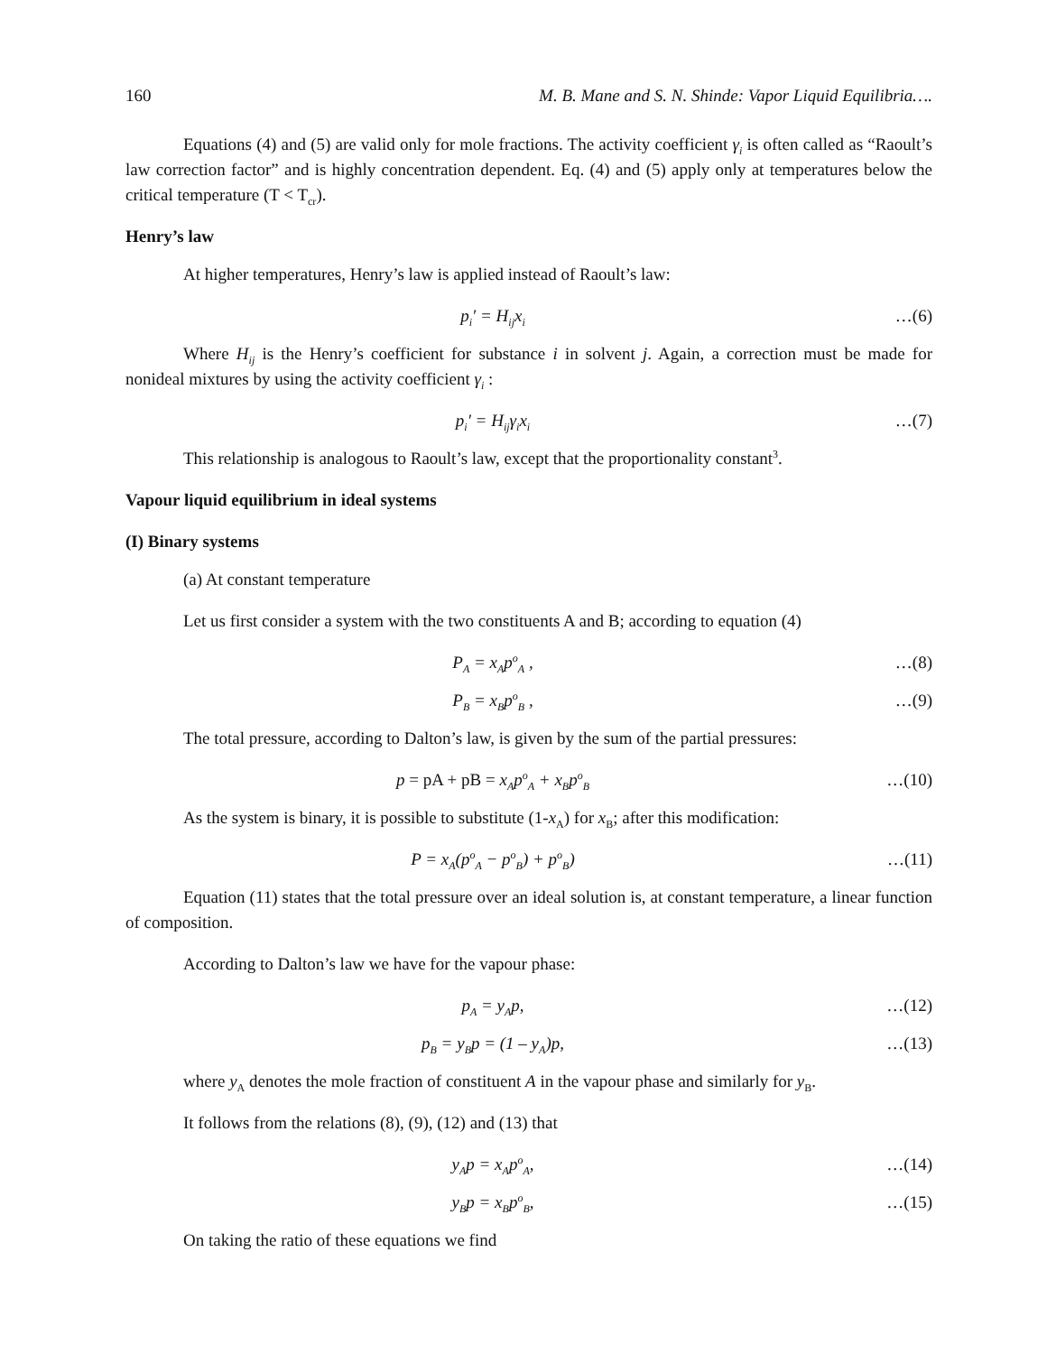160 M. B. Mane and S. N. Shinde: Vapor Liquid Equilibria….
Equations (4) and (5) are valid only for mole fractions. The activity coefficient γ<sub>i</sub> is often called as “Raoult’s law correction factor” and is highly concentration dependent. Eq. (4) and (5) apply only at temperatures below the critical temperature (T < T<sub>cr</sub>).
Henry’s law
At higher temperatures, Henry’s law is applied instead of Raoult’s law:
p<sub>i</sub>′ = H<sub>ij</sub>x<sub>i</sub> …(6)
Where H<sub>ij</sub> is the Henry’s coefficient for substance i in solvent j. Again, a correction must be made for nonideal mixtures by using the activity coefficient γ<sub>i</sub> :
p<sub>i</sub>′ = H<sub>ij</sub>γ<sub>i</sub>x<sub>i</sub> …(7)
This relationship is analogous to Raoult’s law, except that the proportionality constant<sup>3</sup>.
Vapour liquid equilibrium in ideal systems
(I) Binary systems
(a) At constant temperature
Let us first consider a system with the two constituents A and B; according to equation (4)
P<sub>A</sub> = x<sub>A</sub>p<sup>o</sup><sub>A</sub> , …(8)
P<sub>B</sub> = x<sub>B</sub>p<sup>o</sup><sub>B</sub> , …(9)
The total pressure, according to Dalton’s law, is given by the sum of the partial pressures:
p = pA + pB = x<sub>A</sub>p<sup>o</sup><sub>A</sub> + x<sub>B</sub>p<sup>o</sup><sub>B</sub> …(10)
As the system is binary, it is possible to substitute (1-x<sub>A</sub>) for x<sub>B</sub>; after this modification:
P = x<sub>A</sub>(p<sup>o</sup><sub>A</sub> − p<sup>o</sup><sub>B</sub>) + p<sup>o</sup><sub>B</sub>) …(11)
Equation (11) states that the total pressure over an ideal solution is, at constant temperature, a linear function of composition.
According to Dalton’s law we have for the vapour phase:
p<sub>A</sub> = y<sub>A</sub>p, …(12)
p<sub>B</sub> = y<sub>B</sub>p = (1 – y<sub>A</sub>)p, …(13)
where y<sub>A</sub> denotes the mole fraction of constituent A in the vapour phase and similarly for y<sub>B</sub>.
It follows from the relations (8), (9), (12) and (13) that
y<sub>A</sub>p = x<sub>A</sub>p<sup>o</sup><sub>A</sub>, …(14)
y<sub>B</sub>p = x<sub>B</sub>p<sup>o</sup><sub>B</sub>, …(15)
On taking the ratio of these equations we find